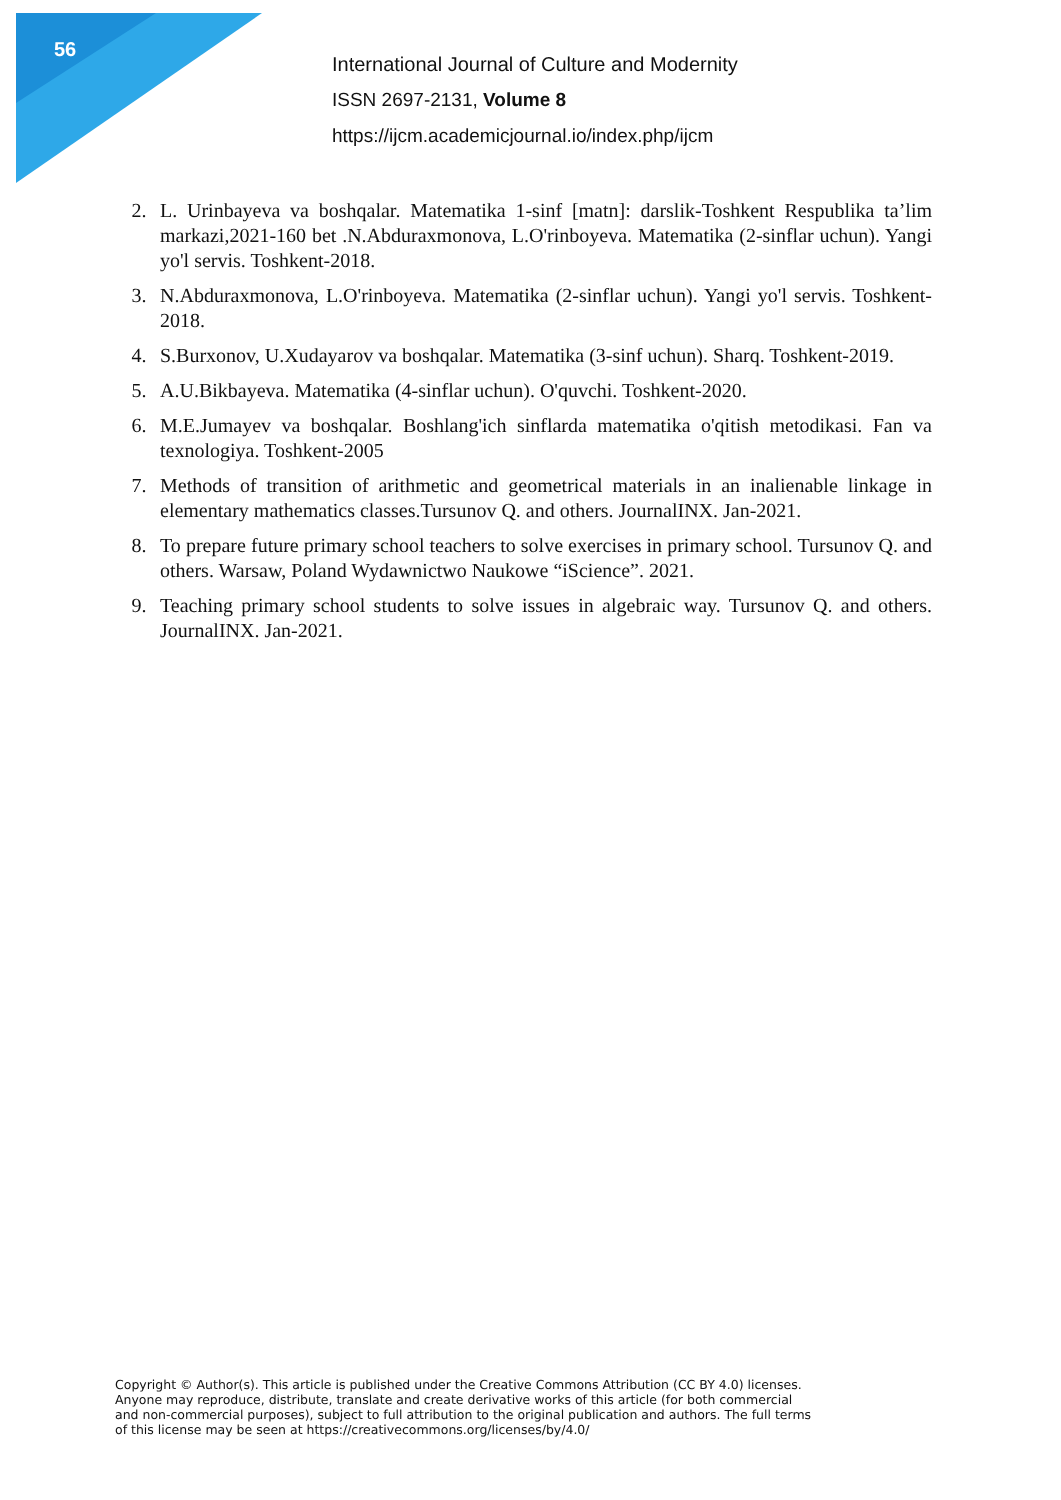56
International Journal of Culture and Modernity
ISSN 2697-2131, Volume 8
https://ijcm.academicjournal.io/index.php/ijcm
2. L. Urinbayeva va boshqalar. Matematika 1-sinf [matn]: darslik-Toshkent Respublika ta’lim markazi,2021-160 bet .N.Abduraxmonova, L.O'rinboyeva. Matematika (2-sinflar uchun). Yangi yo'l servis. Toshkent-2018.
3. N.Abduraxmonova, L.O'rinboyeva. Matematika (2-sinflar uchun). Yangi yo'l servis. Toshkent-2018.
4. S.Burxonov, U.Xudayarov va boshqalar. Matematika (3-sinf uchun). Sharq. Toshkent-2019.
5. A.U.Bikbayeva. Matematika (4-sinflar uchun). O'quvchi. Toshkent-2020.
6. M.E.Jumayev va boshqalar. Boshlang'ich sinflarda matematika o'qitish metodikasi. Fan va texnologiya. Toshkent-2005
7. Methods of transition of arithmetic and geometrical materials in an inalienable linkage in elementary mathematics classes.Tursunov Q. and others. JournalINX. Jan-2021.
8. To prepare future primary school teachers to solve exercises in primary school. Tursunov Q. and others. Warsaw, Poland Wydawnictwo Naukowe “iScience”. 2021.
9. Teaching primary school students to solve issues in algebraic way. Tursunov Q. and others. JournalINX. Jan-2021.
Copyright © Author(s). This article is published under the Creative Commons Attribution (CC BY 4.0) licenses.
Anyone may reproduce, distribute, translate and create derivative works of this article (for both commercial
and non-commercial purposes), subject to full attribution to the original publication and authors. The full terms
of this license may be seen at https://creativecommons.org/licenses/by/4.0/